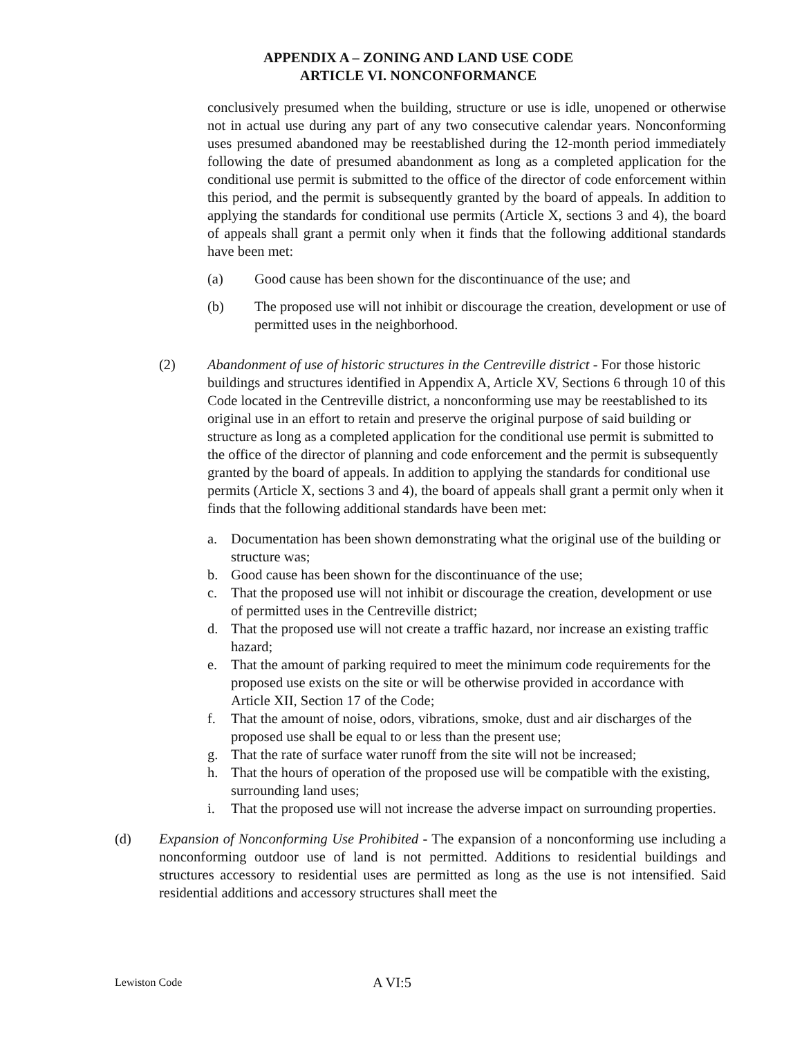APPENDIX A – ZONING AND LAND USE CODE
ARTICLE VI. NONCONFORMANCE
conclusively presumed when the building, structure or use is idle, unopened or otherwise not in actual use during any part of any two consecutive calendar years. Nonconforming uses presumed abandoned may be reestablished during the 12-month period immediately following the date of presumed abandonment as long as a completed application for the conditional use permit is submitted to the office of the director of code enforcement within this period, and the permit is subsequently granted by the board of appeals. In addition to applying the standards for conditional use permits (Article X, sections 3 and 4), the board of appeals shall grant a permit only when it finds that the following additional standards have been met:
(a) Good cause has been shown for the discontinuance of the use; and
(b) The proposed use will not inhibit or discourage the creation, development or use of permitted uses in the neighborhood.
(2) Abandonment of use of historic structures in the Centreville district - For those historic buildings and structures identified in Appendix A, Article XV, Sections 6 through 10 of this Code located in the Centreville district, a nonconforming use may be reestablished to its original use in an effort to retain and preserve the original purpose of said building or structure as long as a completed application for the conditional use permit is submitted to the office of the director of planning and code enforcement and the permit is subsequently granted by the board of appeals. In addition to applying the standards for conditional use permits (Article X, sections 3 and 4), the board of appeals shall grant a permit only when it finds that the following additional standards have been met:
a. Documentation has been shown demonstrating what the original use of the building or structure was;
b. Good cause has been shown for the discontinuance of the use;
c. That the proposed use will not inhibit or discourage the creation, development or use of permitted uses in the Centreville district;
d. That the proposed use will not create a traffic hazard, nor increase an existing traffic hazard;
e. That the amount of parking required to meet the minimum code requirements for the proposed use exists on the site or will be otherwise provided in accordance with Article XII, Section 17 of the Code;
f. That the amount of noise, odors, vibrations, smoke, dust and air discharges of the proposed use shall be equal to or less than the present use;
g. That the rate of surface water runoff from the site will not be increased;
h. That the hours of operation of the proposed use will be compatible with the existing, surrounding land uses;
i. That the proposed use will not increase the adverse impact on surrounding properties.
(d) Expansion of Nonconforming Use Prohibited - The expansion of a nonconforming use including a nonconforming outdoor use of land is not permitted. Additions to residential buildings and structures accessory to residential uses are permitted as long as the use is not intensified. Said residential additions and accessory structures shall meet the
Lewiston Code A VI:5